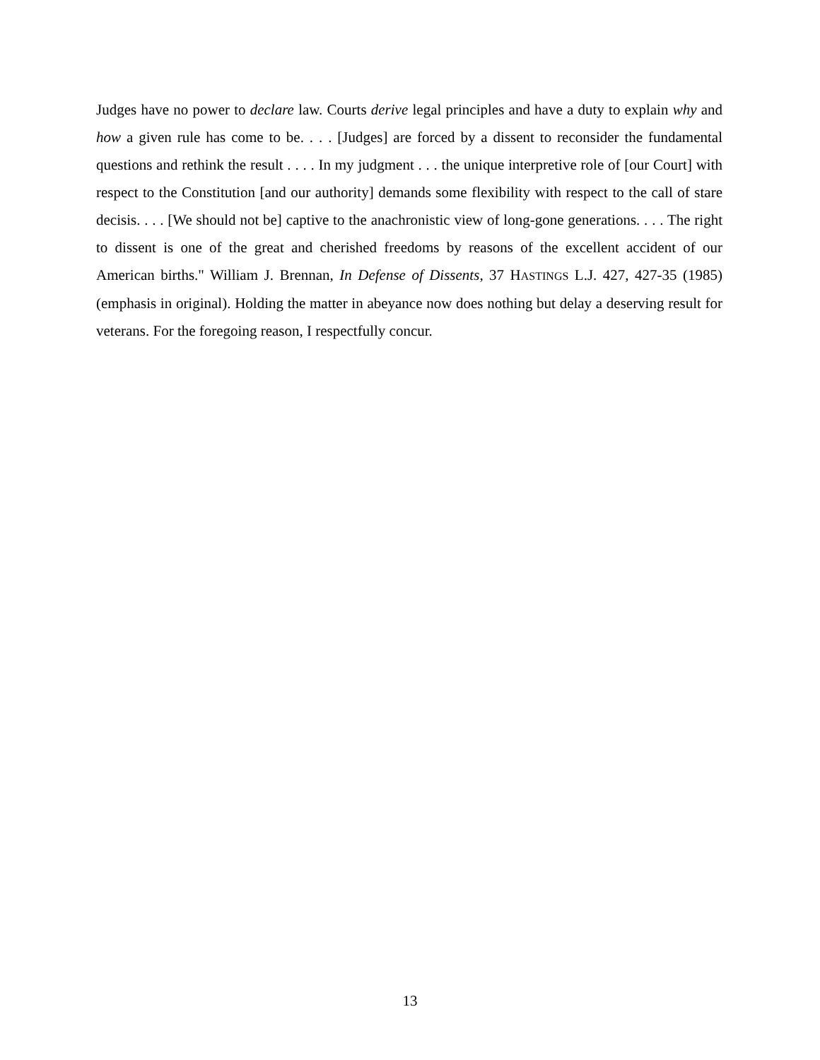Judges have no power to declare law. Courts derive legal principles and have a duty to explain why and how a given rule has come to be. . . . [Judges] are forced by a dissent to reconsider the fundamental questions and rethink the result . . . . In my judgment . . . the unique interpretive role of [our Court] with respect to the Constitution [and our authority] demands some flexibility with respect to the call of stare decisis. . . . [We should not be] captive to the anachronistic view of long-gone generations. . . . The right to dissent is one of the great and cherished freedoms by reasons of the excellent accident of our American births." William J. Brennan, In Defense of Dissents, 37 HASTINGS L.J. 427, 427-35 (1985) (emphasis in original). Holding the matter in abeyance now does nothing but delay a deserving result for veterans. For the foregoing reason, I respectfully concur.
13